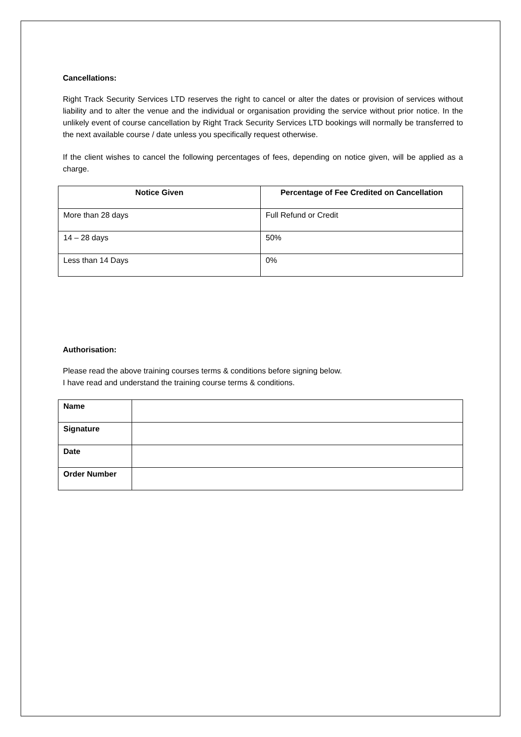Cancellations:
Right Track Security Services LTD reserves the right to cancel or alter the dates or provision of services without liability and to alter the venue and the individual or organisation providing the service without prior notice. In the unlikely event of course cancellation by Right Track Security Services LTD bookings will normally be transferred to the next available course / date unless you specifically request otherwise.
If the client wishes to cancel the following percentages of fees, depending on notice given, will be applied as a charge.
| Notice Given | Percentage of Fee Credited on Cancellation |
| --- | --- |
| More than 28 days | Full Refund or Credit |
| 14 – 28 days | 50% |
| Less than 14 Days | 0% |
Authorisation:
Please read the above training courses terms & conditions before signing below.
I have read and understand the training course terms & conditions.
| Name | |
| Signature | |
| Date | |
| Order Number | |